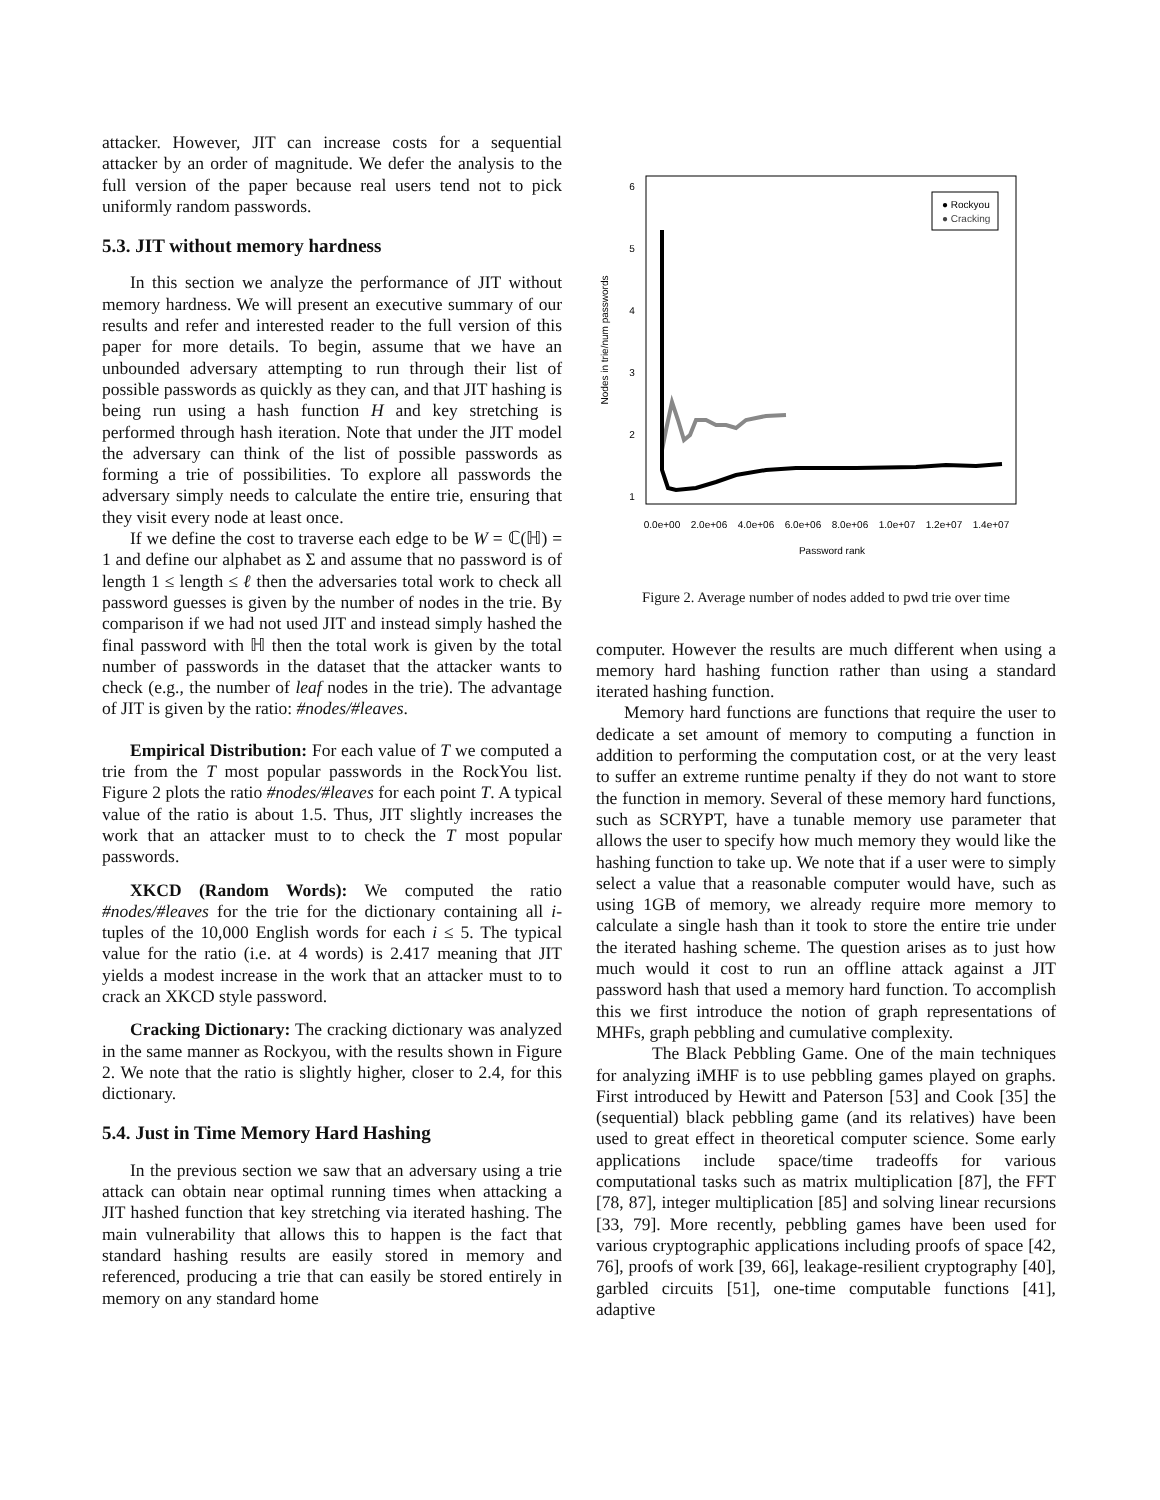attacker. However, JIT can increase costs for a sequential attacker by an order of magnitude. We defer the analysis to the full version of the paper because real users tend not to pick uniformly random passwords.
5.3. JIT without memory hardness
In this section we analyze the performance of JIT without memory hardness. We will present an executive summary of our results and refer and interested reader to the full version of this paper for more details. To begin, assume that we have an unbounded adversary attempting to run through their list of possible passwords as quickly as they can, and that JIT hashing is being run using a hash function H and key stretching is performed through hash iteration. Note that under the JIT model the adversary can think of the list of possible passwords as forming a trie of possibilities. To explore all passwords the adversary simply needs to calculate the entire trie, ensuring that they visit every node at least once.
If we define the cost to traverse each edge to be W = ℂ(ℍ) = 1 and define our alphabet as Σ and assume that no password is of length 1 ≤ length ≤ ℓ then the adversaries total work to check all password guesses is given by the number of nodes in the trie. By comparison if we had not used JIT and instead simply hashed the final password with ℍ then the total work is given by the total number of passwords in the dataset that the attacker wants to check (e.g., the number of leaf nodes in the trie). The advantage of JIT is given by the ratio: #nodes/#leaves.
Empirical Distribution: For each value of T we computed a trie from the T most popular passwords in the RockYou list. Figure 2 plots the ratio #nodes/#leaves for each point T. A typical value of the ratio is about 1.5. Thus, JIT slightly increases the work that an attacker must to to check the T most popular passwords.
XKCD (Random Words): We computed the ratio #nodes/#leaves for the trie for the dictionary containing all i-tuples of the 10,000 English words for each i ≤ 5. The typical value for the ratio (i.e. at 4 words) is 2.417 meaning that JIT yields a modest increase in the work that an attacker must to to crack an XKCD style password.
Cracking Dictionary: The cracking dictionary was analyzed in the same manner as Rockyou, with the results shown in Figure 2. We note that the ratio is slightly higher, closer to 2.4, for this dictionary.
5.4. Just in Time Memory Hard Hashing
In the previous section we saw that an adversary using a trie attack can obtain near optimal running times when attacking a JIT hashed function that key stretching via iterated hashing. The main vulnerability that allows this to happen is the fact that standard hashing results are easily stored in memory and referenced, producing a trie that can easily be stored entirely in memory on any standard home
Nodes in trie/num passwords
0.0e+00
2.0e+06
4.0e+06
6.0e+06
8.0e+06
1.0e+07
1.2e+07
1.4e+07
Password rank
1
2
3
4
5
6
● Rockyou
● Cracking
Figure 2. Average number of nodes added to pwd trie over time
computer. However the results are much different when using a memory hard hashing function rather than using a standard iterated hashing function.
Memory hard functions are functions that require the user to dedicate a set amount of memory to computing a function in addition to performing the computation cost, or at the very least to suffer an extreme runtime penalty if they do not want to store the function in memory. Several of these memory hard functions, such as SCRYPT, have a tunable memory use parameter that allows the user to specify how much memory they would like the hashing function to take up. We note that if a user were to simply select a value that a reasonable computer would have, such as using 1GB of memory, we already require more memory to calculate a single hash than it took to store the entire trie under the iterated hashing scheme. The question arises as to just how much would it cost to run an offline attack against a JIT password hash that used a memory hard function. To accomplish this we first introduce the notion of graph representations of MHFs, graph pebbling and cumulative complexity.
The Black Pebbling Game. One of the main techniques for analyzing iMHF is to use pebbling games played on graphs. First introduced by Hewitt and Paterson [53] and Cook [35] the (sequential) black pebbling game (and its relatives) have been used to great effect in theoretical computer science. Some early applications include space/time tradeoffs for various computational tasks such as matrix multiplication [87], the FFT [78, 87], integer multiplication [85] and solving linear recursions [33, 79]. More recently, pebbling games have been used for various cryptographic applications including proofs of space [42, 76], proofs of work [39, 66], leakage-resilient cryptography [40], garbled circuits [51], one-time computable functions [41], adaptive